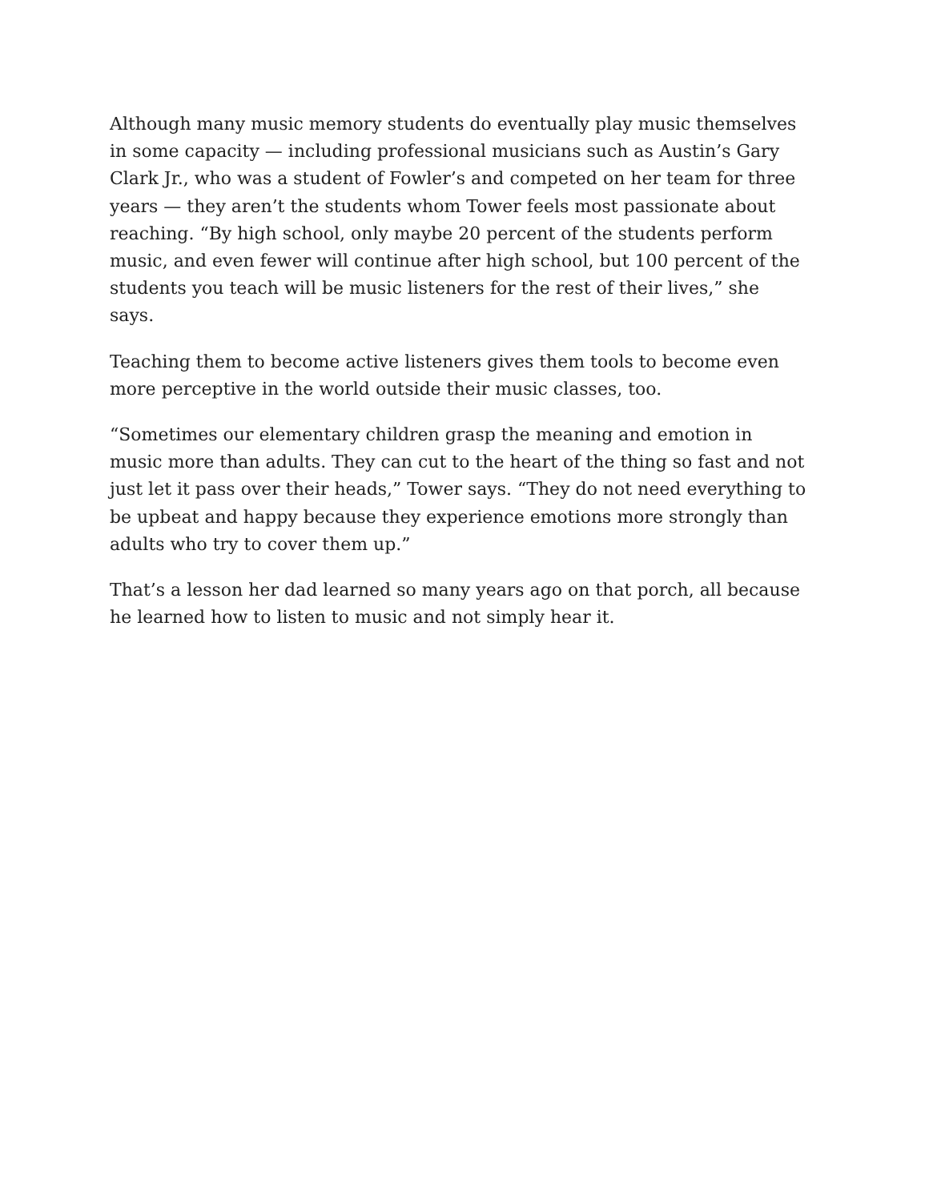Although many music memory students do eventually play music themselves in some capacity — including professional musicians such as Austin’s Gary Clark Jr., who was a student of Fowler’s and competed on her team for three years — they aren’t the students whom Tower feels most passionate about reaching. “By high school, only maybe 20 percent of the students perform music, and even fewer will continue after high school, but 100 percent of the students you teach will be music listeners for the rest of their lives,” she says.
Teaching them to become active listeners gives them tools to become even more perceptive in the world outside their music classes, too.
“Sometimes our elementary children grasp the meaning and emotion in music more than adults. They can cut to the heart of the thing so fast and not just let it pass over their heads,” Tower says. “They do not need everything to be upbeat and happy because they experience emotions more strongly than adults who try to cover them up.”
That’s a lesson her dad learned so many years ago on that porch, all because he learned how to listen to music and not simply hear it.